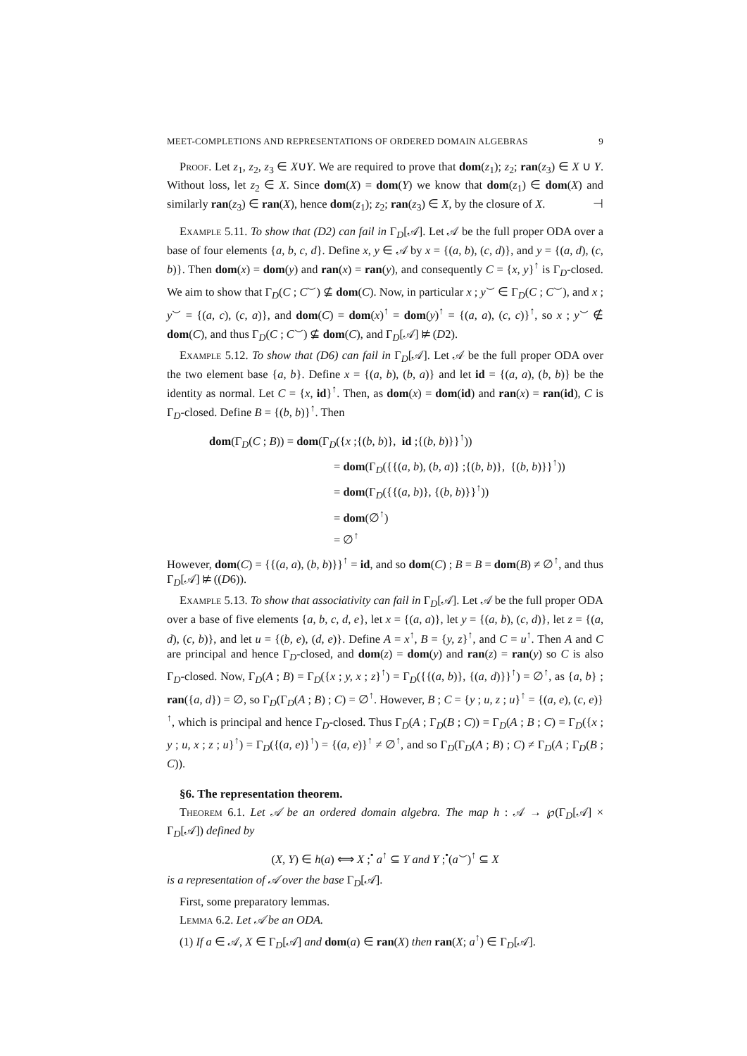MEET-COMPLETIONS AND REPRESENTATIONS OF ORDERED DOMAIN ALGEBRAS 9
Proof. Let z<sub>1</sub>, z<sub>2</sub>, z<sub>3</sub> ∈ X∪Y. We are required to prove that dom(z<sub>1</sub>); z<sub>2</sub>; ran(z<sub>3</sub>) ∈ X ∪ Y. Without loss, let z<sub>2</sub> ∈ X. Since dom(X) = dom(Y) we know that dom(z<sub>1</sub>) ∈ dom(X) and similarly ran(z<sub>3</sub>) ∈ ran(X), hence dom(z<sub>1</sub>); z<sub>2</sub>; ran(z<sub>3</sub>) ∈ X, by the closure of X. ⊣
Example 5.11. To show that (D2) can fail in Γ<sub>D</sub>[𝒜]. Let 𝒜 be the full proper ODA over a base of four elements {a, b, c, d}. Define x, y ∈ 𝒜 by x = {(a, b), (c, d)}, and y = {(a, d), (c, b)}. Then dom(x) = dom(y) and ran(x) = ran(y), and consequently C = {x, y}<sup>↑</sup> is Γ<sub>D</sub>-closed. We aim to show that Γ<sub>D</sub>(C ; C<sup>⌣</sup>) ⊈ dom(C). Now, in particular x ; y<sup>⌣</sup> ∈ Γ<sub>D</sub>(C ; C<sup>⌣</sup>), and x ; y<sup>⌣</sup> = {(a, c), (c, a)}, and dom(C) = dom(x)<sup>↑</sup> = dom(y)<sup>↑</sup> = {(a, a), (c, c)}<sup>↑</sup>, so x ; y<sup>⌣</sup> ∉ dom(C), and thus Γ<sub>D</sub>(C ; C<sup>⌣</sup>) ⊈ dom(C), and Γ<sub>D</sub>[𝒜] ⊭ (D2).
Example 5.12. To show that (D6) can fail in Γ<sub>D</sub>[𝒜]. Let 𝒜 be the full proper ODA over the two element base {a, b}. Define x = {(a, b), (b, a)} and let id = {(a, a), (b, b)} be the identity as normal. Let C = {x, id}<sup>↑</sup>. Then, as dom(x) = dom(id) and ran(x) = ran(id), C is Γ<sub>D</sub>-closed. Define B = {(b, b)}<sup>↑</sup>. Then
dom(Γ<sub>D</sub>(C ; B)) = dom(Γ<sub>D</sub>({x ;{(b, b)}, id ;{(b, b)}}<sup>↑</sup>))
= dom(Γ<sub>D</sub>({{(a, b), (b, a)} ;{(b, b)}, {(b, b)}}<sup>↑</sup>))
= dom(Γ<sub>D</sub>({{(a, b)}, {(b, b)}}<sup>↑</sup>))
= dom(∅<sup>↑</sup>)
= ∅<sup>↑</sup>
However, dom(C) = {{(a, a), (b, b)}}<sup>↑</sup> = id, and so dom(C) ; B = B = dom(B) ≠ ∅<sup>↑</sup>, and thus Γ<sub>D</sub>[𝒜] ⊭ ((D6)).
Example 5.13. To show that associativity can fail in Γ<sub>D</sub>[𝒜]. Let 𝒜 be the full proper ODA over a base of five elements {a, b, c, d, e}, let x = {(a, a)}, let y = {(a, b), (c, d)}, let z = {(a, d), (c, b)}, and let u = {(b, e), (d, e)}. Define A = x<sup>↑</sup>, B = {y, z}<sup>↑</sup>, and C = u<sup>↑</sup>. Then A and C are principal and hence Γ<sub>D</sub>-closed, and dom(z) = dom(y) and ran(z) = ran(y) so C is also Γ<sub>D</sub>-closed. Now, Γ<sub>D</sub>(A ; B) = Γ<sub>D</sub>({x ; y, x ; z}<sup>↑</sup>) = Γ<sub>D</sub>({{(a, b)}, {(a, d)}}<sup>↑</sup>) = ∅<sup>↑</sup>, as {a, b} ; ran({a, d}) = ∅, so Γ<sub>D</sub>(Γ<sub>D</sub>(A ; B) ; C) = ∅<sup>↑</sup>. However, B ; C = {y ; u, z ; u}<sup>↑</sup> = {(a, e), (c, e)}<sup>↑</sup>, which is principal and hence Γ<sub>D</sub>-closed. Thus Γ<sub>D</sub>(A ; Γ<sub>D</sub>(B ; C)) = Γ<sub>D</sub>(A ; B ; C) = Γ<sub>D</sub>({x ; y ; u, x ; z ; u}<sup>↑</sup>) = Γ<sub>D</sub>({(a, e)}<sup>↑</sup>) = {(a, e)}<sup>↑</sup> ≠ ∅<sup>↑</sup>, and so Γ<sub>D</sub>(Γ<sub>D</sub>(A ; B) ; C) ≠ Γ<sub>D</sub>(A ; Γ<sub>D</sub>(B ; C)).
§6. The representation theorem.
Theorem 6.1. Let 𝒜 be an ordered domain algebra. The map h : 𝒜 → ℘(Γ<sub>D</sub>[𝒜] × Γ<sub>D</sub>[𝒜]) defined by
(X, Y) ∈ h(a) ⟺ X ;<sup>•</sup> a<sup>↑</sup> ⊆ Y and Y ;<sup>•</sup>(a<sup>⌣</sup>)<sup>↑</sup> ⊆ X
is a representation of 𝒜 over the base Γ<sub>D</sub>[𝒜].
First, some preparatory lemmas.
Lemma 6.2. Let 𝒜 be an ODA.
(1) If a ∈ 𝒜, X ∈ Γ<sub>D</sub>[𝒜] and dom(a) ∈ ran(X) then ran(X; a<sup>↑</sup>) ∈ Γ<sub>D</sub>[𝒜].